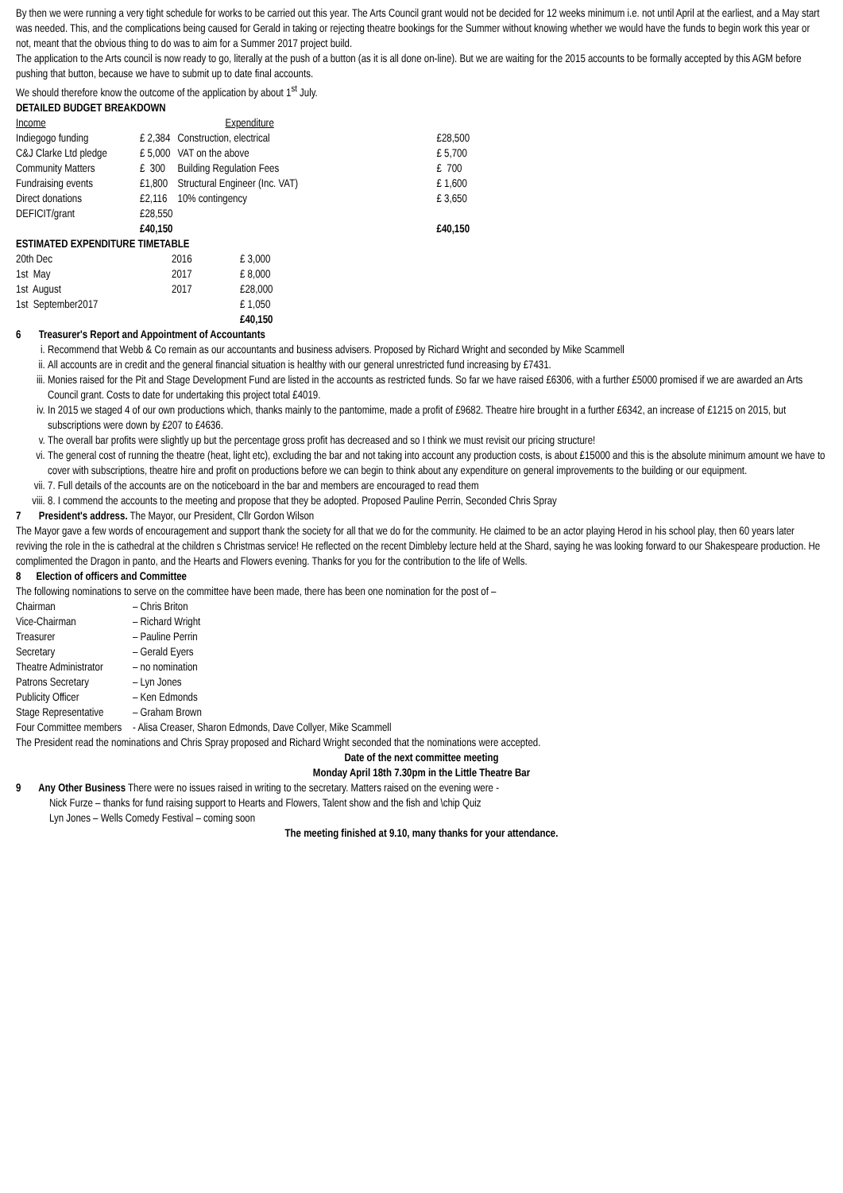By then we were running a very tight schedule for works to be carried out this year. The Arts Council grant would not be decided for 12 weeks minimum i.e. not until April at the earliest, and a May start was needed. This, and the complications being caused for Gerald in taking or rejecting theatre bookings for the Summer without knowing whether we would have the funds to begin work this year or not, meant that the obvious thing to do was to aim for a Summer 2017 project build.
The application to the Arts council is now ready to go, literally at the push of a button (as it is all done on-line). But we are waiting for the 2015 accounts to be formally accepted by this AGM before pushing that button, because we have to submit up to date final accounts.
We should therefore know the outcome of the application by about 1<sup>st</sup> July.
DETAILED BUDGET BREAKDOWN
| Income | | Expenditure | |
| Indiegogo funding | £ 2,384 | Construction, electrical | £28,500 |
| C&J Clarke Ltd pledge | £ 5,000 | VAT on the above | £ 5,700 |
| Community Matters | £ 300 | Building Regulation Fees | £ 700 |
| Fundraising events | £1,800 | Structural Engineer (Inc. VAT) | £ 1,600 |
| Direct donations | £2,116 | 10% contingency | £ 3,650 |
| DEFICIT/grant | £28,550 | | |
| | £40,150 | | £40,150 |
ESTIMATED EXPENDITURE TIMETABLE
| 20th Dec | 2016 | £ 3,000 |
| 1st May | 2017 | £ 8,000 |
| 1st August | 2017 | £28,000 |
| 1st September2017 | | £ 1,050 |
| | | £40,150 |
6 Treasurer's Report and Appointment of Accountants
i. Recommend that Webb & Co remain as our accountants and business advisers. Proposed by Richard Wright and seconded by Mike Scammell
ii. All accounts are in credit and the general financial situation is healthy with our general unrestricted fund increasing by £7431.
iii. Monies raised for the Pit and Stage Development Fund are listed in the accounts as restricted funds. So far we have raised £6306, with a further £5000 promised if we are awarded an Arts Council grant. Costs to date for undertaking this project total £4019.
iv. In 2015 we staged 4 of our own productions which, thanks mainly to the pantomime, made a profit of £9682. Theatre hire brought in a further £6342, an increase of £1215 on 2015, but subscriptions were down by £207 to £4636.
v. The overall bar profits were slightly up but the percentage gross profit has decreased and so I think we must revisit our pricing structure!
vi. The general cost of running the theatre (heat, light etc), excluding the bar and not taking into account any production costs, is about £15000 and this is the absolute minimum amount we have to cover with subscriptions, theatre hire and profit on productions before we can begin to think about any expenditure on general improvements to the building or our equipment.
vii. 7. Full details of the accounts are on the noticeboard in the bar and members are encouraged to read them
viii. 8. I commend the accounts to the meeting and propose that they be adopted. Proposed Pauline Perrin, Seconded Chris Spray
7 President's address. The Mayor, our President, Cllr Gordon Wilson
The Mayor gave a few words of encouragement and support thank the society for all that we do for the community. He claimed to be an actor playing Herod in his school play, then 60 years later reviving the role in the is cathedral at the children s Christmas service! He reflected on the recent Dimbleby lecture held at the Shard, saying he was looking forward to our Shakespeare production. He complimented the Dragon in panto, and the Hearts and Flowers evening. Thanks for you for the contribution to the life of Wells.
8 Election of officers and Committee
The following nominations to serve on the committee have been made, there has been one nomination for the post of –
| Chairman | – Chris Briton |
| Vice-Chairman | – Richard Wright |
| Treasurer | – Pauline Perrin |
| Secretary | – Gerald Eyers |
| Theatre Administrator | – no nomination |
| Patrons Secretary | – Lyn Jones |
| Publicity Officer | – Ken Edmonds |
| Stage Representative | – Graham Brown |
| Four Committee members | - Alisa Creaser, Sharon Edmonds, Dave Collyer, Mike Scammell |
The President read the nominations and Chris Spray proposed and Richard Wright seconded that the nominations were accepted.
Date of the next committee meeting
Monday April 18th 7.30pm in the Little Theatre Bar
9 Any Other Business There were no issues raised in writing to the secretary. Matters raised on the evening were -
Nick Furze – thanks for fund raising support to Hearts and Flowers, Talent show and the fish and \chip Quiz
Lyn Jones – Wells Comedy Festival – coming soon
The meeting finished at 9.10, many thanks for your attendance.